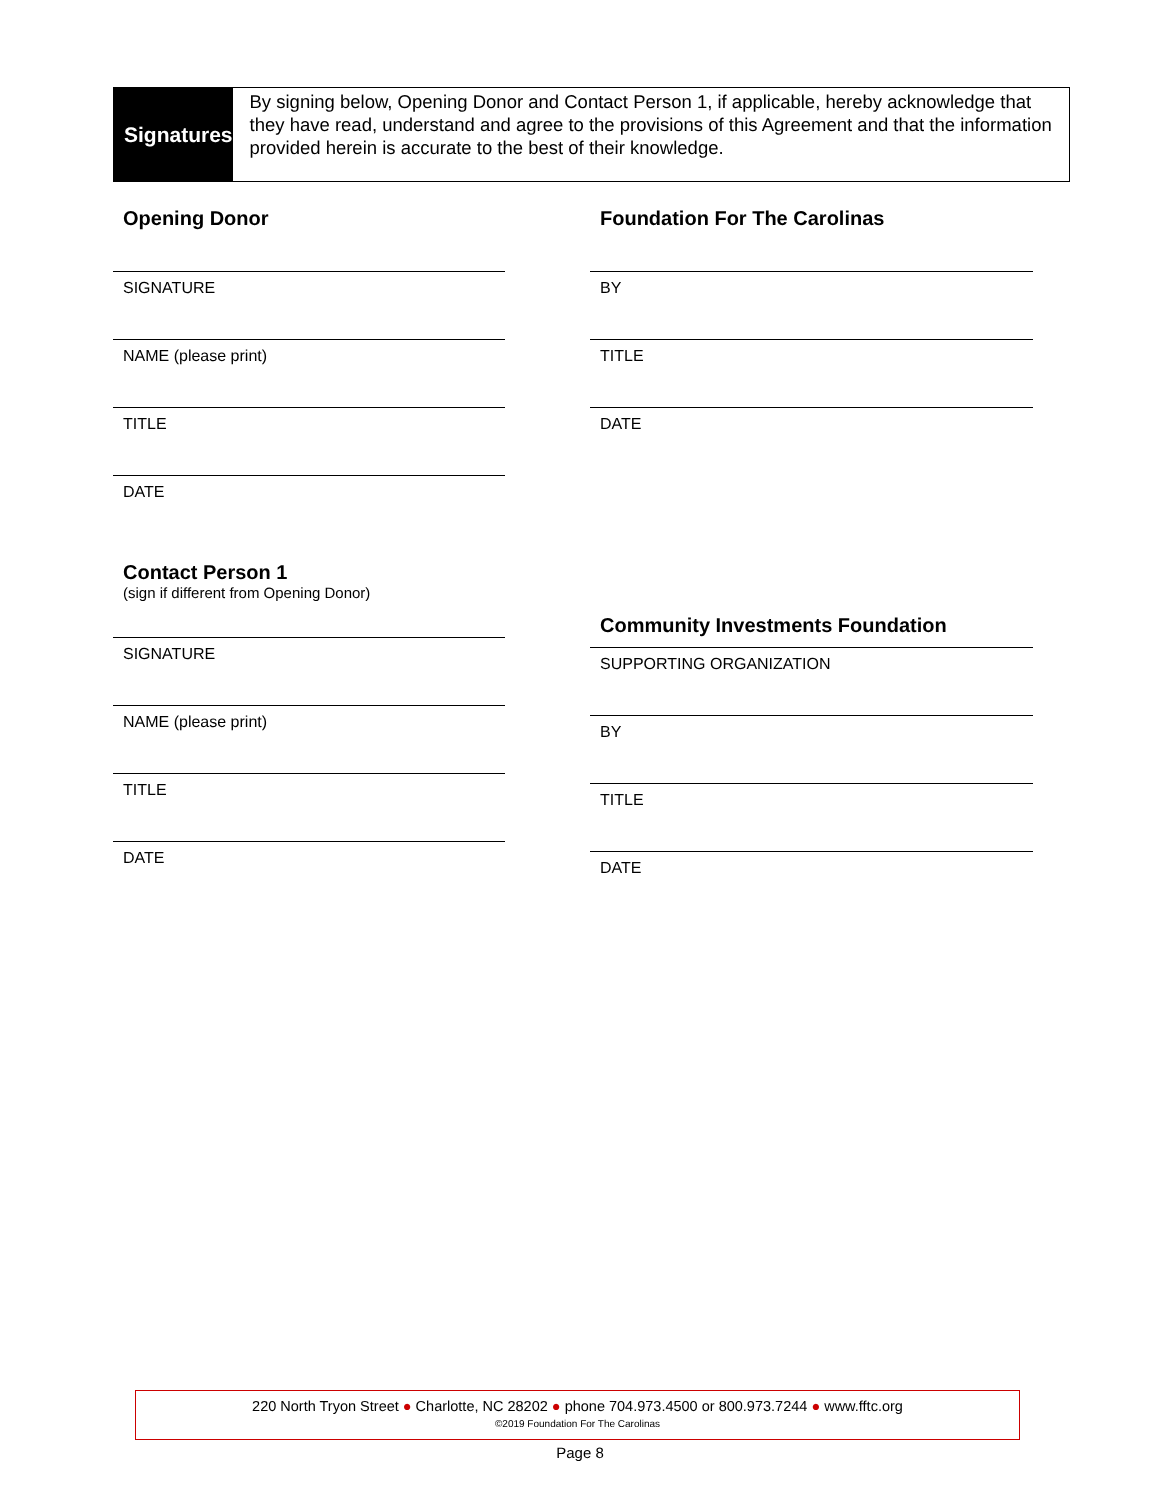Signatures
By signing below, Opening Donor and Contact Person 1, if applicable, hereby acknowledge that they have read, understand and agree to the provisions of this Agreement and that the information provided herein is accurate to the best of their knowledge.
Opening Donor
SIGNATURE
NAME (please print)
TITLE
DATE
Contact Person 1
(sign if different from Opening Donor)
SIGNATURE
NAME (please print)
TITLE
DATE
Foundation For The Carolinas
BY
TITLE
DATE
Community Investments Foundation
SUPPORTING ORGANIZATION
BY
TITLE
DATE
220 North Tryon Street ● Charlotte, NC 28202 ● phone 704.973.4500 or 800.973.7244 ● www.fftc.org
©2019 Foundation For The Carolinas
Page 8